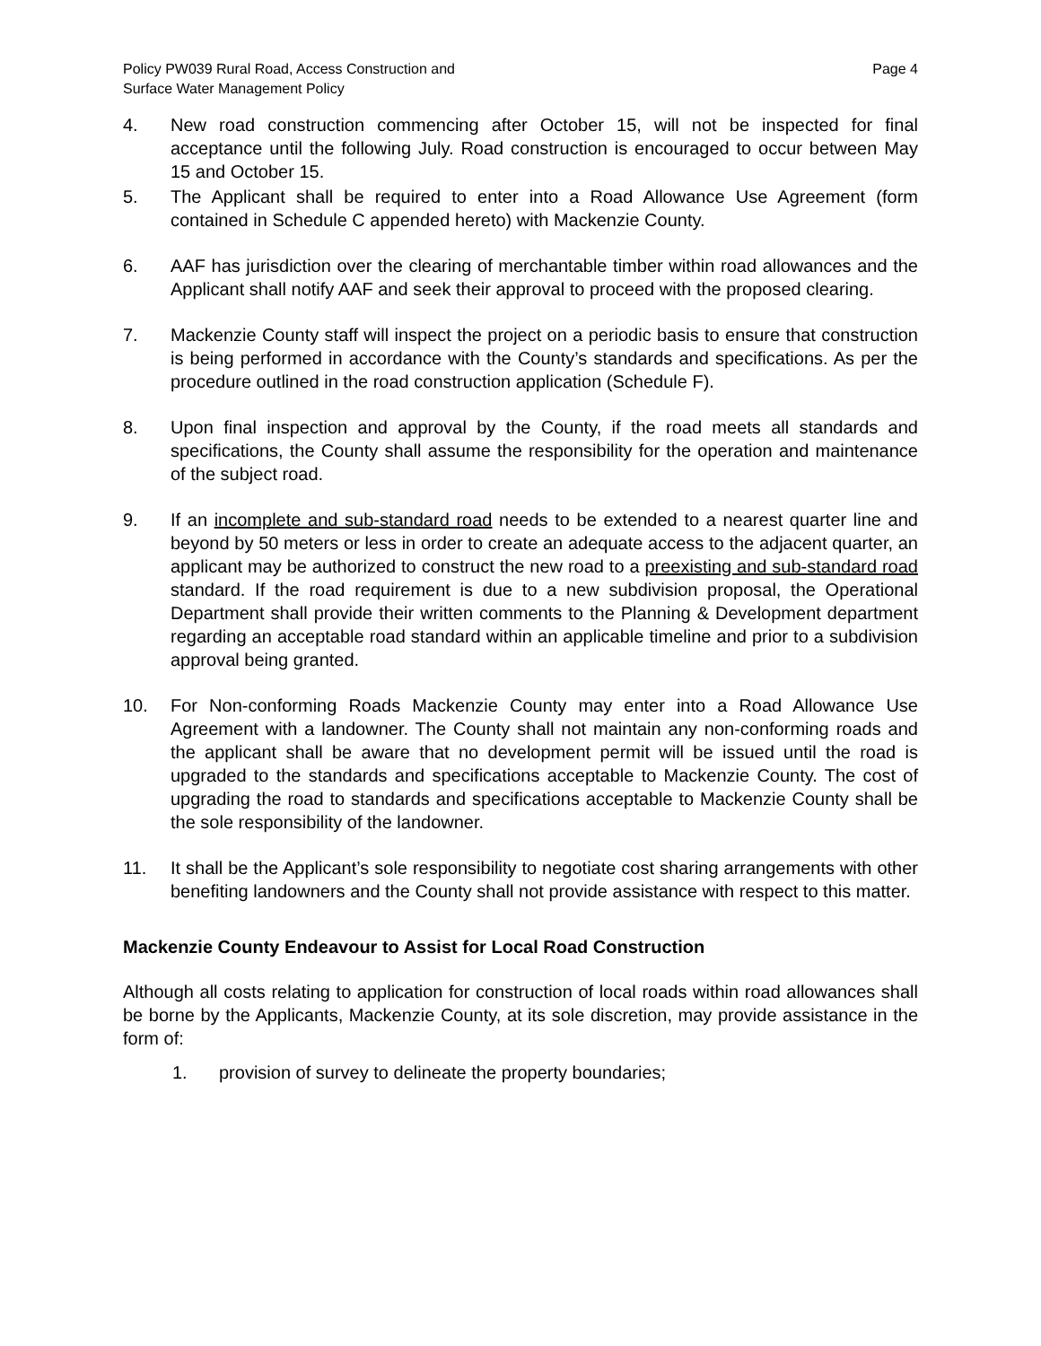Policy PW039 Rural Road, Access Construction and
Surface Water Management Policy
Page 4
4. New road construction commencing after October 15, will not be inspected for final acceptance until the following July. Road construction is encouraged to occur between May 15 and October 15.
5. The Applicant shall be required to enter into a Road Allowance Use Agreement (form contained in Schedule C appended hereto) with Mackenzie County.
6. AAF has jurisdiction over the clearing of merchantable timber within road allowances and the Applicant shall notify AAF and seek their approval to proceed with the proposed clearing.
7. Mackenzie County staff will inspect the project on a periodic basis to ensure that construction is being performed in accordance with the County’s standards and specifications. As per the procedure outlined in the road construction application (Schedule F).
8. Upon final inspection and approval by the County, if the road meets all standards and specifications, the County shall assume the responsibility for the operation and maintenance of the subject road.
9. If an incomplete and sub-standard road needs to be extended to a nearest quarter line and beyond by 50 meters or less in order to create an adequate access to the adjacent quarter, an applicant may be authorized to construct the new road to a preexisting and sub-standard road standard. If the road requirement is due to a new subdivision proposal, the Operational Department shall provide their written comments to the Planning & Development department regarding an acceptable road standard within an applicable timeline and prior to a subdivision approval being granted.
10. For Non-conforming Roads Mackenzie County may enter into a Road Allowance Use Agreement with a landowner. The County shall not maintain any non-conforming roads and the applicant shall be aware that no development permit will be issued until the road is upgraded to the standards and specifications acceptable to Mackenzie County. The cost of upgrading the road to standards and specifications acceptable to Mackenzie County shall be the sole responsibility of the landowner.
11. It shall be the Applicant’s sole responsibility to negotiate cost sharing arrangements with other benefiting landowners and the County shall not provide assistance with respect to this matter.
Mackenzie County Endeavour to Assist for Local Road Construction
Although all costs relating to application for construction of local roads within road allowances shall be borne by the Applicants, Mackenzie County, at its sole discretion, may provide assistance in the form of:
1. provision of survey to delineate the property boundaries;